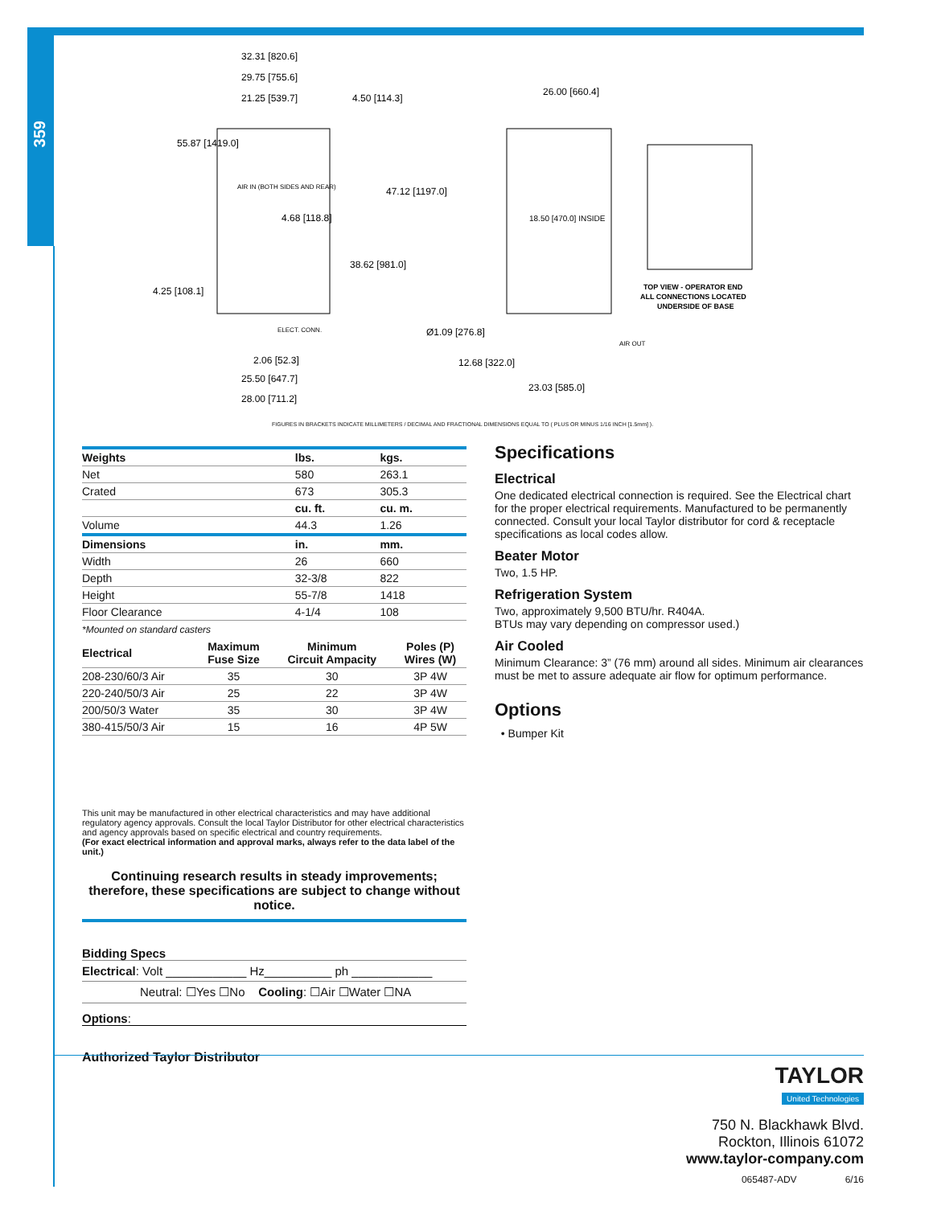359
32.31 [820.6]
29.75 [755.6]
21.25 [539.7]
4.50 [114.3]
55.87 [1419.0]
47.12 [1197.0]
4.68 [118.8]
38.62 [981.0]
4.25 [108.1]
2.06 [52.3]
25.50 [647.7]
28.00 [711.2]
26.00 [660.4]
18.50 [470.0] INSIDE
Ø1.09 [276.8]
12.68 [322.0]
23.03 [585.0]
AIR OUT
ELECT. CONN.
AIR IN (BOTH SIDES AND REAR)
TOP VIEW - OPERATOR END
ALL CONNECTIONS LOCATED
UNDERSIDE OF BASE
FIGURES IN BRACKETS INDICATE MILLIMETERS / DECIMAL AND FRACTIONAL DIMENSIONS EQUAL TO ( PLUS OR MINUS 1/16 INCH [1.5mm] ).
| Weights | lbs. | kgs. |
| --- | --- | --- |
| Net | 580 | 263.1 |
| Crated | 673 | 305.3 |
| | cu. ft. | cu. m. |
| Volume | 44.3 | 1.26 |
| Dimensions | in. | mm. |
| Width | 26 | 660 |
| Depth | 32-3/8 | 822 |
| Height | 55-7/8 | 1418 |
| Floor Clearance | 4-1/4 | 108 |
*Mounted on standard casters
| Electrical | Maximum Fuse Size | Minimum Circuit Ampacity | Poles (P) Wires (W) |
| --- | --- | --- | --- |
| 208-230/60/3 Air | 35 | 30 | 3P 4W |
| 220-240/50/3 Air | 25 | 22 | 3P 4W |
| 200/50/3 Water | 35 | 30 | 3P 4W |
| 380-415/50/3 Air | 15 | 16 | 4P 5W |
This unit may be manufactured in other electrical characteristics and may have additional regulatory agency approvals. Consult the local Taylor Distributor for other electrical characteristics and agency approvals based on specific electrical and country requirements.
(For exact electrical information and approval marks, always refer to the data label of the unit.)
Continuing research results in steady improvements; therefore, these specifications are subject to change without notice.
Bidding Specs
Electrical: Volt ____________ Hz__________ ph ____________
Neutral: ☐Yes ☐No Cooling: ☐Air ☐Water ☐NA
Options:
Authorized Taylor Distributor
Specifications
Electrical
One dedicated electrical connection is required. See the Electrical chart for the proper electrical requirements. Manufactured to be permanently connected. Consult your local Taylor distributor for cord & receptacle specifications as local codes allow.
Beater Motor
Two, 1.5 HP.
Refrigeration System
Two, approximately 9,500 BTU/hr. R404A.
BTUs may vary depending on compressor used.)
Air Cooled
Minimum Clearance: 3” (76 mm) around all sides. Minimum air clearances must be met to assure adequate air flow for optimum performance.
Options
• Bumper Kit
TAYLOR
United Technologies
750 N. Blackhawk Blvd.
Rockton, Illinois 61072
www.taylor-company.com
065487-ADV 6/16